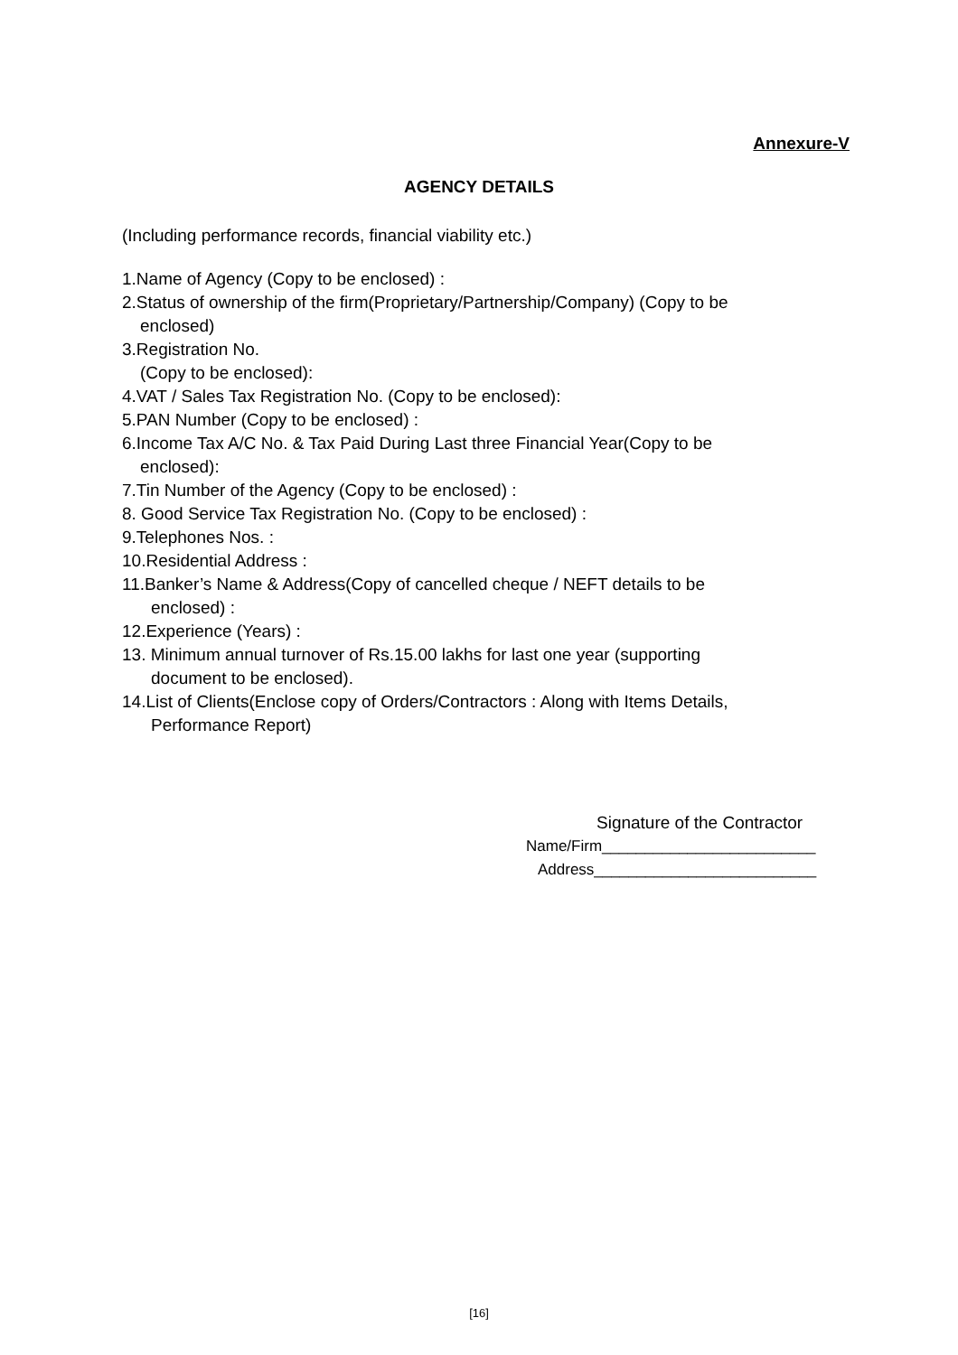Annexure-V
AGENCY DETAILS
(Including performance records, financial viability etc.)
1.Name of Agency (Copy to be enclosed) :
2.Status of ownership of the firm(Proprietary/Partnership/Company) (Copy to be
enclosed)
3.Registration No.
(Copy to be enclosed):
4.VAT / Sales Tax Registration No. (Copy to be enclosed):
5.PAN Number (Copy to be enclosed) :
6.Income Tax A/C No. & Tax Paid During Last three Financial Year(Copy to be
enclosed):
7.Tin Number of the Agency (Copy to be enclosed) :
8. Good Service Tax Registration No. (Copy to be enclosed) :
9.Telephones Nos. :
10.Residential Address :
11.Banker’s Name & Address(Copy of cancelled cheque / NEFT details to be
enclosed) :
12.Experience (Years) :
13. Minimum annual turnover of Rs.15.00 lakhs for last one year (supporting
document to be enclosed).
14.List of Clients(Enclose copy of Orders/Contractors : Along with Items Details,
Performance Report)
Signature of the Contractor
Name/Firm_________________________
Address__________________________
[16]